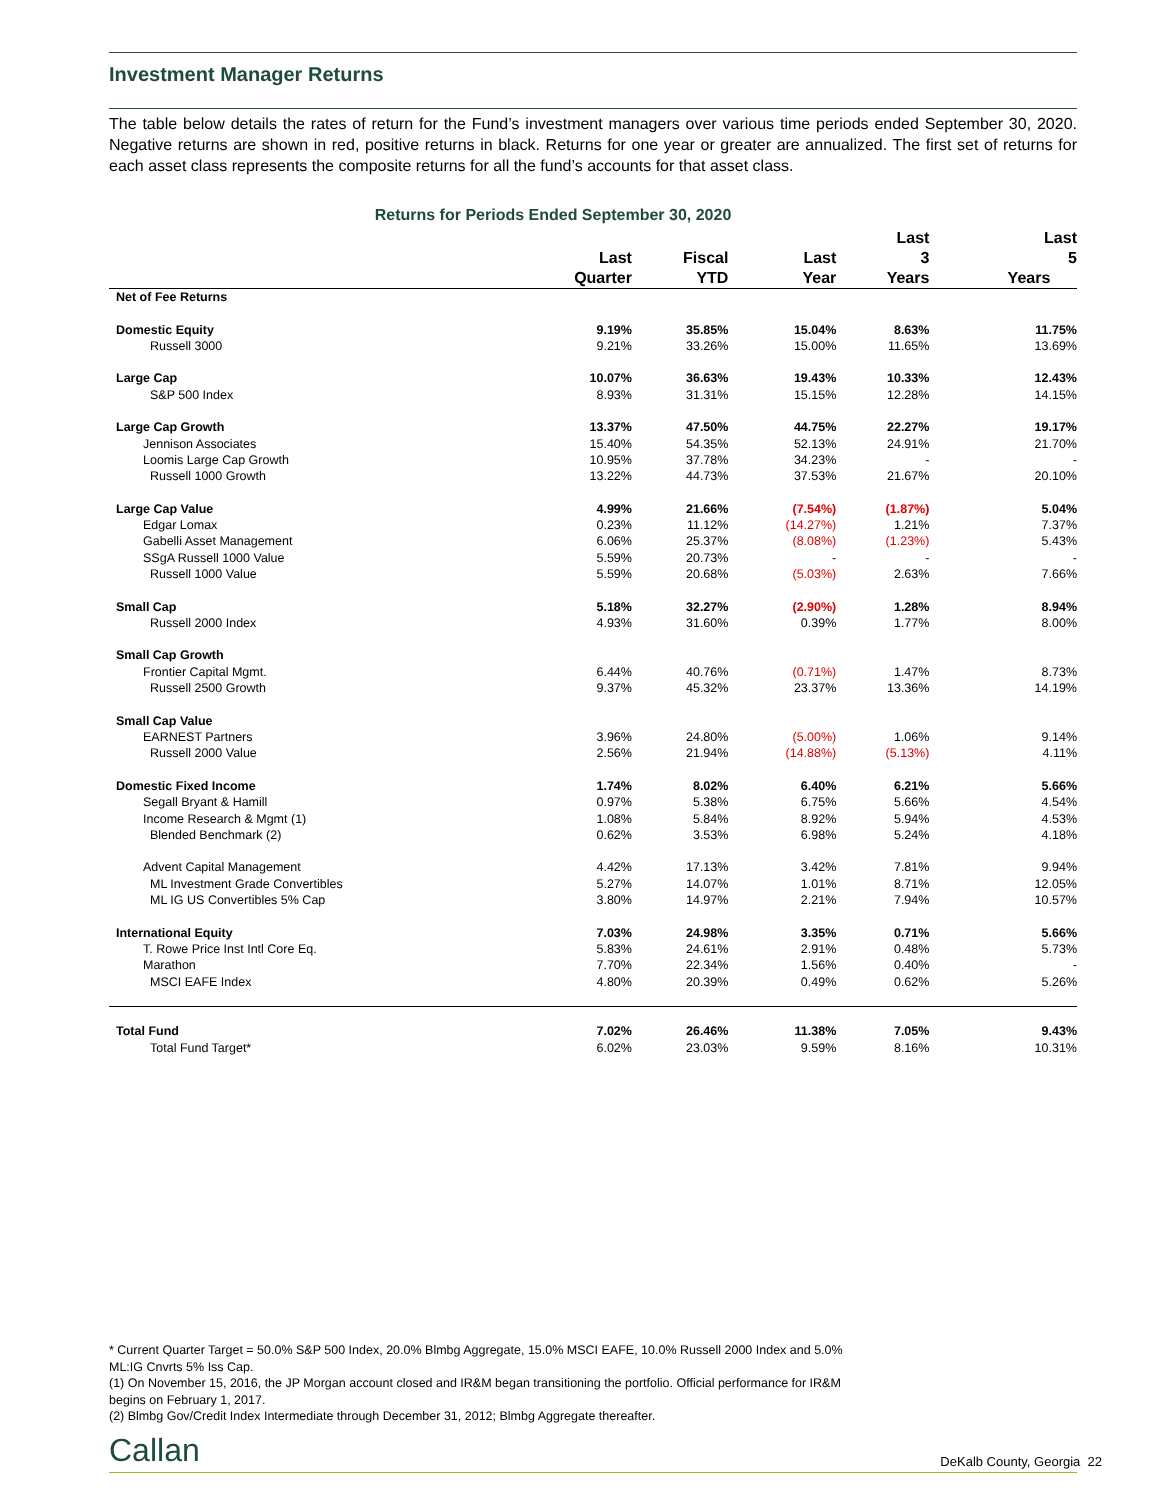Investment Manager Returns
The table below details the rates of return for the Fund’s investment managers over various time periods ended September 30, 2020. Negative returns are shown in red, positive returns in black. Returns for one year or greater are annualized. The first set of returns for each asset class represents the composite returns for all the fund’s accounts for that asset class.
Returns for Periods Ended September 30, 2020
| | Last Quarter | Fiscal YTD | Last Year | Last 3 Years | Last 5 Years |
| --- | --- | --- | --- | --- | --- |
| Net of Fee Returns | | | | | |
| Domestic Equity | 9.19% | 35.85% | 15.04% | 8.63% | 11.75% |
| Russell 3000 | 9.21% | 33.26% | 15.00% | 11.65% | 13.69% |
| Large Cap | 10.07% | 36.63% | 19.43% | 10.33% | 12.43% |
| S&P 500 Index | 8.93% | 31.31% | 15.15% | 12.28% | 14.15% |
| Large Cap Growth | 13.37% | 47.50% | 44.75% | 22.27% | 19.17% |
| Jennison Associates | 15.40% | 54.35% | 52.13% | 24.91% | 21.70% |
| Loomis Large Cap Growth | 10.95% | 37.78% | 34.23% | - | - |
| Russell 1000 Growth | 13.22% | 44.73% | 37.53% | 21.67% | 20.10% |
| Large Cap Value | 4.99% | 21.66% | (7.54%) | (1.87%) | 5.04% |
| Edgar Lomax | 0.23% | 11.12% | (14.27%) | 1.21% | 7.37% |
| Gabelli Asset Management | 6.06% | 25.37% | (8.08%) | (1.23%) | 5.43% |
| SSgA Russell 1000 Value | 5.59% | 20.73% | - | - | - |
| Russell 1000 Value | 5.59% | 20.68% | (5.03%) | 2.63% | 7.66% |
| Small Cap | 5.18% | 32.27% | (2.90%) | 1.28% | 8.94% |
| Russell 2000 Index | 4.93% | 31.60% | 0.39% | 1.77% | 8.00% |
| Small Cap Growth | | | | | |
| Frontier Capital Mgmt. | 6.44% | 40.76% | (0.71%) | 1.47% | 8.73% |
| Russell 2500 Growth | 9.37% | 45.32% | 23.37% | 13.36% | 14.19% |
| Small Cap Value | | | | | |
| EARNEST Partners | 3.96% | 24.80% | (5.00%) | 1.06% | 9.14% |
| Russell 2000 Value | 2.56% | 21.94% | (14.88%) | (5.13%) | 4.11% |
| Domestic Fixed Income | 1.74% | 8.02% | 6.40% | 6.21% | 5.66% |
| Segall Bryant & Hamill | 0.97% | 5.38% | 6.75% | 5.66% | 4.54% |
| Income Research & Mgmt (1) | 1.08% | 5.84% | 8.92% | 5.94% | 4.53% |
| Blended Benchmark (2) | 0.62% | 3.53% | 6.98% | 5.24% | 4.18% |
| Advent Capital Management | 4.42% | 17.13% | 3.42% | 7.81% | 9.94% |
| ML Investment Grade Convertibles | 5.27% | 14.07% | 1.01% | 8.71% | 12.05% |
| ML IG US Convertibles 5% Cap | 3.80% | 14.97% | 2.21% | 7.94% | 10.57% |
| International Equity | 7.03% | 24.98% | 3.35% | 0.71% | 5.66% |
| T. Rowe Price Inst Intl Core Eq. | 5.83% | 24.61% | 2.91% | 0.48% | 5.73% |
| Marathon | 7.70% | 22.34% | 1.56% | 0.40% | - |
| MSCI EAFE Index | 4.80% | 20.39% | 0.49% | 0.62% | 5.26% |
| Total Fund | 7.02% | 26.46% | 11.38% | 7.05% | 9.43% |
| Total Fund Target* | 6.02% | 23.03% | 9.59% | 8.16% | 10.31% |
* Current Quarter Target = 50.0% S&P 500 Index, 20.0% Blmbg Aggregate, 15.0% MSCI EAFE, 10.0% Russell 2000 Index and 5.0% ML:IG Cnvrts 5% Iss Cap.
(1) On November 15, 2016, the JP Morgan account closed and IR&M began transitioning the portfolio. Official performance for IR&M begins on February 1, 2017.
(2) Blmbg Gov/Credit Index Intermediate through December 31, 2012; Blmbg Aggregate thereafter.
Callan DeKalb County, Georgia 22